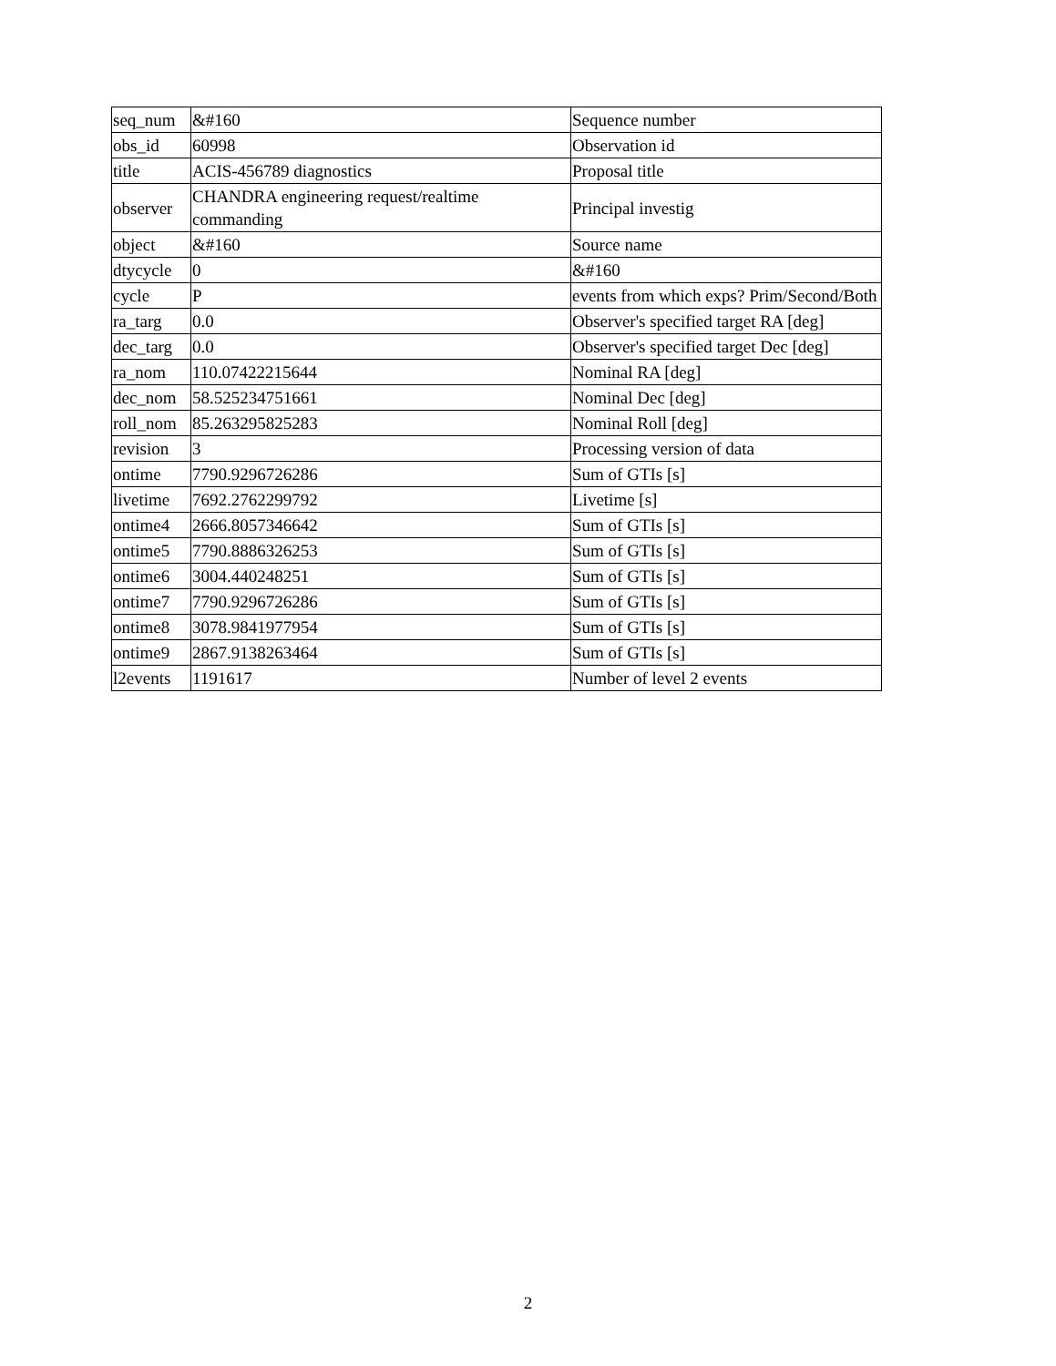| seq_num | &#160 | Sequence number |
| obs_id | 60998 | Observation id |
| title | ACIS-456789 diagnostics | Proposal title |
| observer | CHANDRA engineering request/realtime commanding | Principal investig |
| object | &#160 | Source name |
| dtycycle | 0 | &#160 |
| cycle | P | events from which exps? Prim/Second/Both |
| ra_targ | 0.0 | Observer's specified target RA [deg] |
| dec_targ | 0.0 | Observer's specified target Dec [deg] |
| ra_nom | 110.07422215644 | Nominal RA [deg] |
| dec_nom | 58.525234751661 | Nominal Dec [deg] |
| roll_nom | 85.263295825283 | Nominal Roll [deg] |
| revision | 3 | Processing version of data |
| ontime | 7790.9296726286 | Sum of GTIs [s] |
| livetime | 7692.2762299792 | Livetime [s] |
| ontime4 | 2666.8057346642 | Sum of GTIs [s] |
| ontime5 | 7790.8886326253 | Sum of GTIs [s] |
| ontime6 | 3004.440248251 | Sum of GTIs [s] |
| ontime7 | 7790.9296726286 | Sum of GTIs [s] |
| ontime8 | 3078.9841977954 | Sum of GTIs [s] |
| ontime9 | 2867.9138263464 | Sum of GTIs [s] |
| l2events | 1191617 | Number of level 2 events |
2